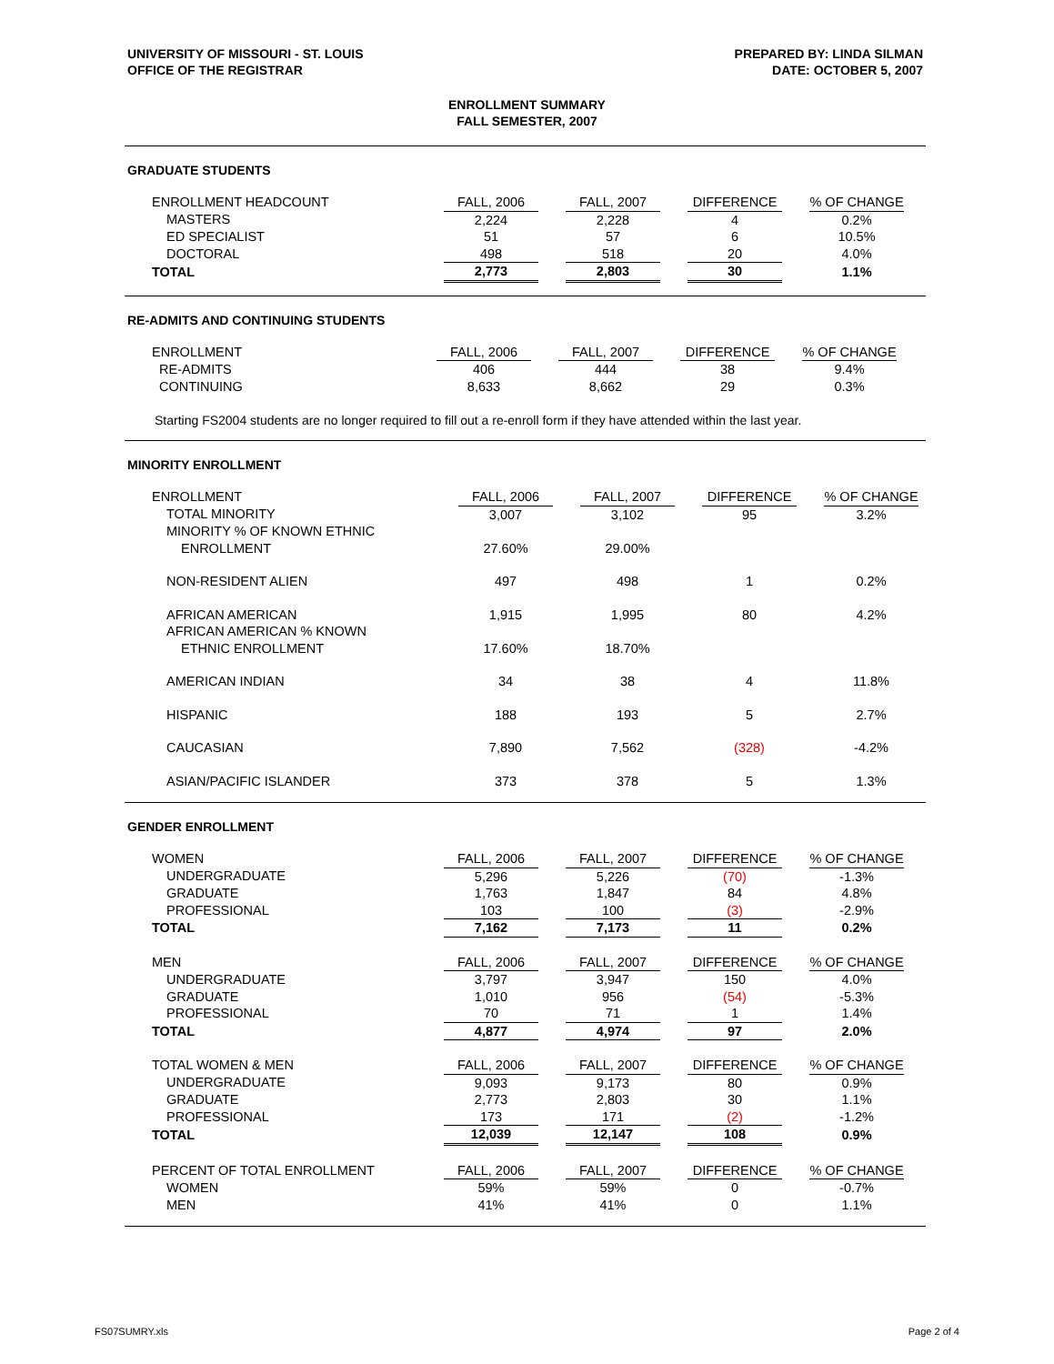UNIVERSITY OF MISSOURI - ST. LOUIS
OFFICE OF THE REGISTRAR
PREPARED BY: LINDA SILMAN
DATE: OCTOBER 5, 2007
ENROLLMENT SUMMARY
FALL SEMESTER, 2007
GRADUATE STUDENTS
| ENROLLMENT HEADCOUNT | FALL, 2006 | | FALL, 2007 | | DIFFERENCE | | % OF CHANGE |
| MASTERS | 2,224 | | 2,228 | | 4 | | 0.2% |
| ED SPECIALIST | 51 | | 57 | | 6 | | 10.5% |
| DOCTORAL | 498 | | 518 | | 20 | | 4.0% |
| TOTAL | 2,773 | | 2,803 | | 30 | | 1.1% |
RE-ADMITS AND CONTINUING STUDENTS
| ENROLLMENT | FALL, 2006 | | FALL, 2007 | | DIFFERENCE | | % OF CHANGE |
| RE-ADMITS | 406 | | 444 | | 38 | | 9.4% |
| CONTINUING | 8,633 | | 8,662 | | 29 | | 0.3% |
Starting FS2004 students are no longer required to fill out a re-enroll form if they have attended within the last year.
MINORITY ENROLLMENT
| ENROLLMENT | FALL, 2006 | | FALL, 2007 | | DIFFERENCE | | % OF CHANGE |
| TOTAL MINORITY | 3,007 | | 3,102 | | 95 | | 3.2% |
| MINORITY % OF KNOWN ETHNIC | | | | | | | |
| ENROLLMENT | 27.60% | | 29.00% | | | | |
| NON-RESIDENT ALIEN | 497 | | 498 | | 1 | | 0.2% |
| AFRICAN AMERICAN | 1,915 | | 1,995 | | 80 | | 4.2% |
| AFRICAN AMERICAN % KNOWN | | | | | | | |
| ETHNIC ENROLLMENT | 17.60% | | 18.70% | | | | |
| AMERICAN INDIAN | 34 | | 38 | | 4 | | 11.8% |
| HISPANIC | 188 | | 193 | | 5 | | 2.7% |
| CAUCASIAN | 7,890 | | 7,562 | | (328) | | -4.2% |
| ASIAN/PACIFIC ISLANDER | 373 | | 378 | | 5 | | 1.3% |
GENDER ENROLLMENT
| WOMEN | FALL, 2006 | | FALL, 2007 | | DIFFERENCE | | % OF CHANGE |
| UNDERGRADUATE | 5,296 | | 5,226 | | (70) | | -1.3% |
| GRADUATE | 1,763 | | 1,847 | | 84 | | 4.8% |
| PROFESSIONAL | 103 | | 100 | | (3) | | -2.9% |
| TOTAL | 7,162 | | 7,173 | | 11 | | 0.2% |
| MEN | FALL, 2006 | | FALL, 2007 | | DIFFERENCE | | % OF CHANGE |
| UNDERGRADUATE | 3,797 | | 3,947 | | 150 | | 4.0% |
| GRADUATE | 1,010 | | 956 | | (54) | | -5.3% |
| PROFESSIONAL | 70 | | 71 | | 1 | | 1.4% |
| TOTAL | 4,877 | | 4,974 | | 97 | | 2.0% |
| TOTAL WOMEN & MEN | FALL, 2006 | | FALL, 2007 | | DIFFERENCE | | % OF CHANGE |
| UNDERGRADUATE | 9,093 | | 9,173 | | 80 | | 0.9% |
| GRADUATE | 2,773 | | 2,803 | | 30 | | 1.1% |
| PROFESSIONAL | 173 | | 171 | | (2) | | -1.2% |
| TOTAL | 12,039 | | 12,147 | | 108 | | 0.9% |
| PERCENT OF TOTAL ENROLLMENT | FALL, 2006 | | FALL, 2007 | | DIFFERENCE | | % OF CHANGE |
| WOMEN | 59% | | 59% | | 0 | | -0.7% |
| MEN | 41% | | 41% | | 0 | | 1.1% |
FS07SUMRY.xls Page 2 of 4